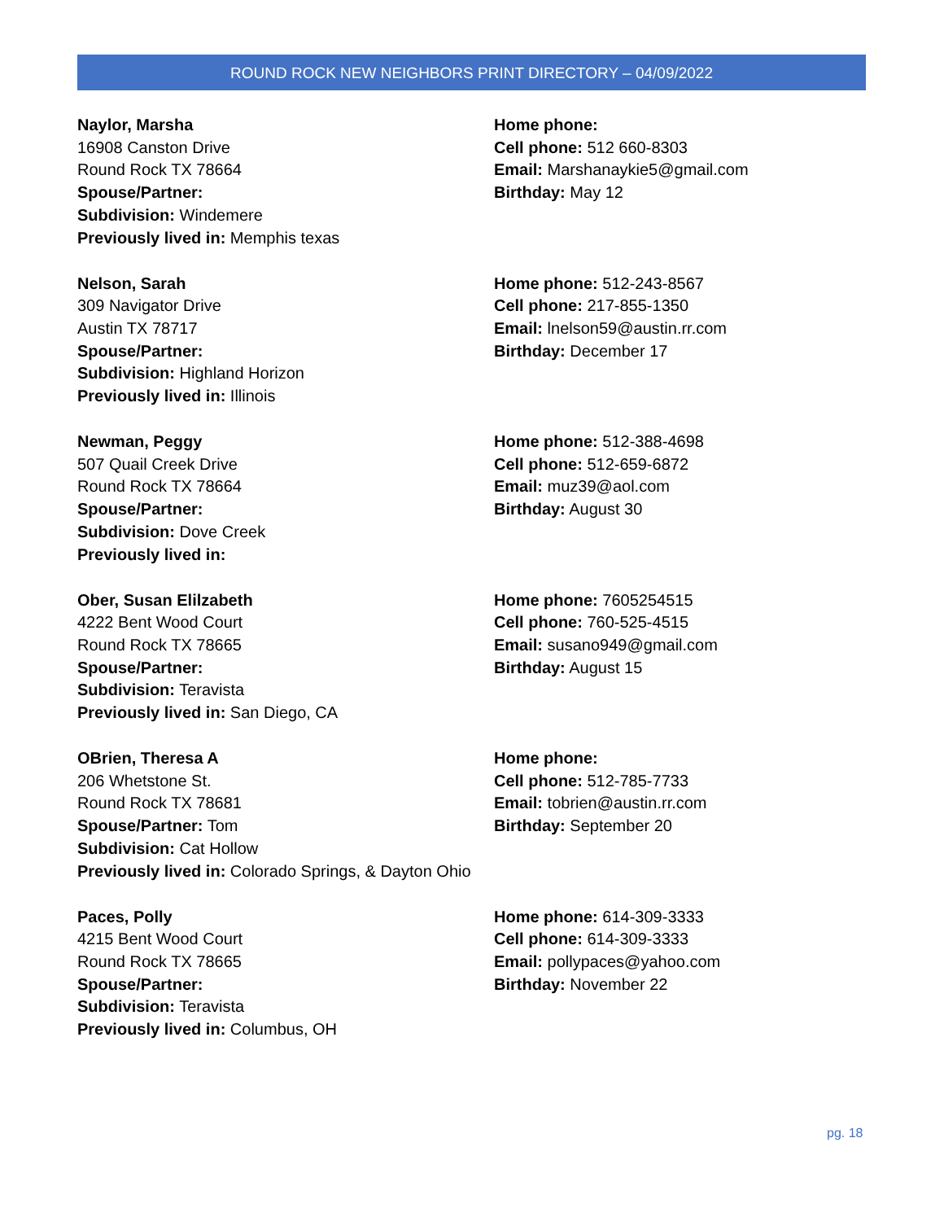ROUND ROCK NEW NEIGHBORS PRINT DIRECTORY – 04/09/2022
Naylor, Marsha
16908 Canston Drive
Round Rock TX 78664
Spouse/Partner:
Subdivision: Windemere
Previously lived in: Memphis texas
Home phone:
Cell phone: 512 660-8303
Email: Marshanaykie5@gmail.com
Birthday: May 12
Nelson, Sarah
309 Navigator Drive
Austin TX 78717
Spouse/Partner:
Subdivision: Highland Horizon
Previously lived in: Illinois
Home phone: 512-243-8567
Cell phone: 217-855-1350
Email: lnelson59@austin.rr.com
Birthday: December 17
Newman, Peggy
507 Quail Creek Drive
Round Rock TX 78664
Spouse/Partner:
Subdivision: Dove Creek
Previously lived in:
Home phone: 512-388-4698
Cell phone: 512-659-6872
Email: muz39@aol.com
Birthday: August 30
Ober, Susan Elilzabeth
4222 Bent Wood Court
Round Rock TX 78665
Spouse/Partner:
Subdivision: Teravista
Previously lived in: San Diego, CA
Home phone: 7605254515
Cell phone: 760-525-4515
Email: susano949@gmail.com
Birthday: August 15
OBrien, Theresa A
206 Whetstone St.
Round Rock TX 78681
Spouse/Partner: Tom
Subdivision: Cat Hollow
Previously lived in: Colorado Springs, & Dayton Ohio
Home phone:
Cell phone: 512-785-7733
Email: tobrien@austin.rr.com
Birthday: September 20
Paces, Polly
4215 Bent Wood Court
Round Rock TX 78665
Spouse/Partner:
Subdivision: Teravista
Previously lived in: Columbus, OH
Home phone: 614-309-3333
Cell phone: 614-309-3333
Email: pollypaces@yahoo.com
Birthday: November 22
pg. 18